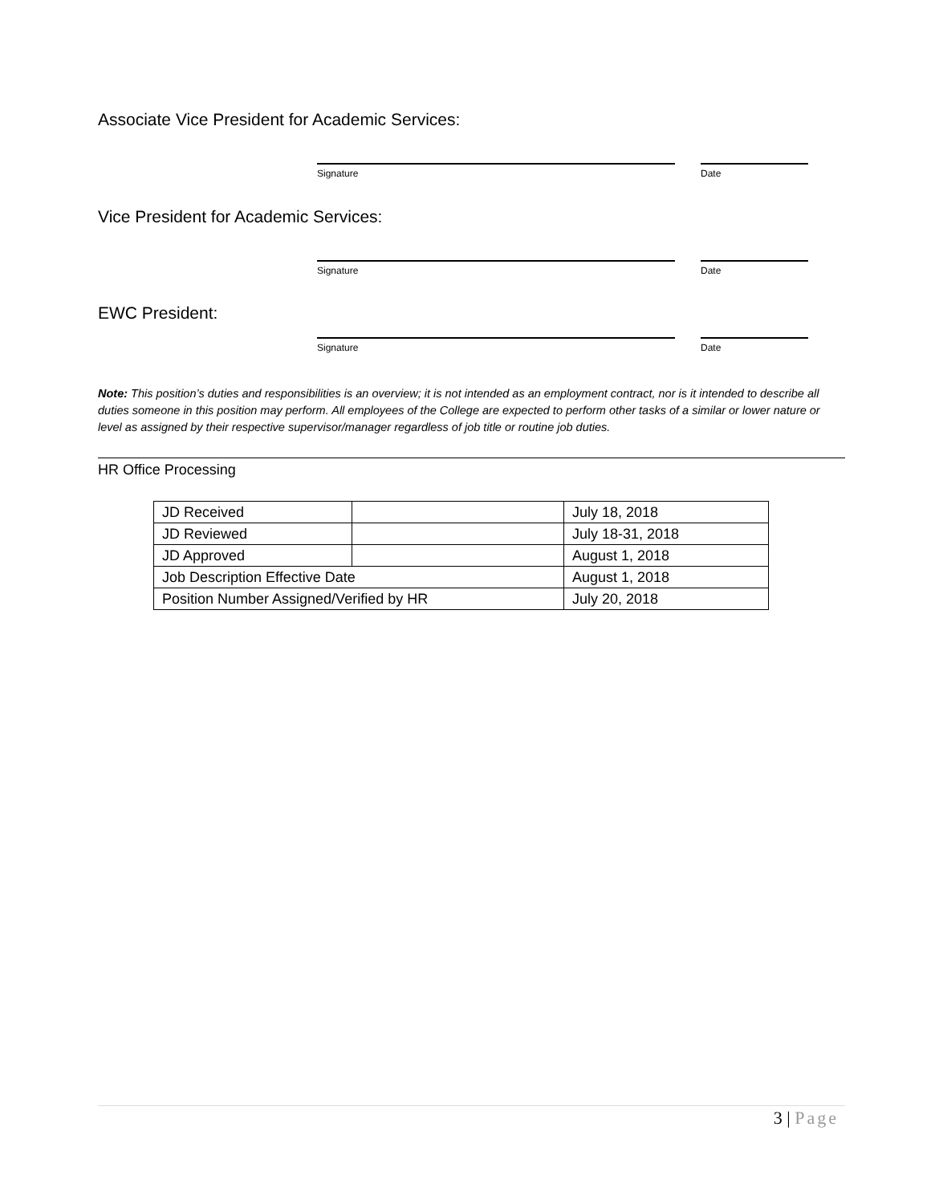Associate Vice President for Academic Services:
Signature Date
Vice President for Academic Services:
Signature Date
EWC President:
Signature Date
Note: This position’s duties and responsibilities is an overview; it is not intended as an employment contract, nor is it intended to describe all duties someone in this position may perform. All employees of the College are expected to perform other tasks of a similar or lower nature or level as assigned by their respective supervisor/manager regardless of job title or routine job duties.
HR Office Processing
| JD Received | | July 18, 2018 |
| JD Reviewed | | July 18-31, 2018 |
| JD Approved | | August 1, 2018 |
| Job Description Effective Date | | August 1, 2018 |
| Position Number Assigned/Verified by HR | | July 20, 2018 |
3 | Page